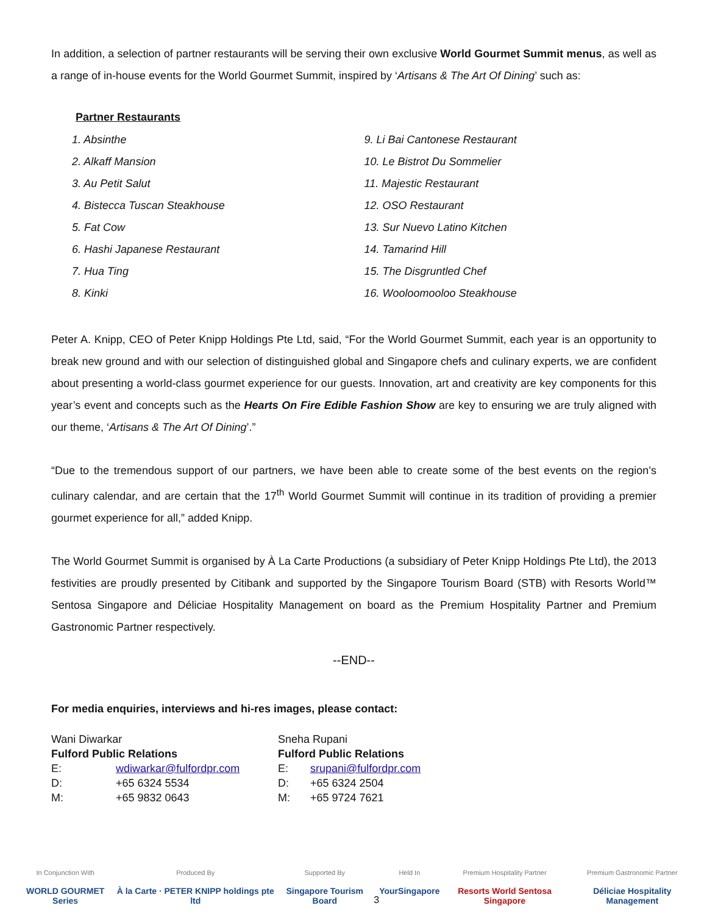In addition, a selection of partner restaurants will be serving their own exclusive World Gourmet Summit menus, as well as a range of in-house events for the World Gourmet Summit, inspired by ‘Artisans & The Art Of Dining’ such as:
Partner Restaurants
1. Absinthe
2. Alkaff Mansion
3. Au Petit Salut
4. Bistecca Tuscan Steakhouse
5. Fat Cow
6. Hashi Japanese Restaurant
7. Hua Ting
8. Kinki
9. Li Bai Cantonese Restaurant
10. Le Bistrot Du Sommelier
11. Majestic Restaurant
12. OSO Restaurant
13. Sur Nuevo Latino Kitchen
14. Tamarind Hill
15. The Disgruntled Chef
16. Wooloomooloo Steakhouse
Peter A. Knipp, CEO of Peter Knipp Holdings Pte Ltd, said, “For the World Gourmet Summit, each year is an opportunity to break new ground and with our selection of distinguished global and Singapore chefs and culinary experts, we are confident about presenting a world-class gourmet experience for our guests. Innovation, art and creativity are key components for this year’s event and concepts such as the Hearts On Fire Edible Fashion Show are key to ensuring we are truly aligned with our theme, ‘Artisans & The Art Of Dining’.”
“Due to the tremendous support of our partners, we have been able to create some of the best events on the region’s culinary calendar, and are certain that the 17<sup>th</sup> World Gourmet Summit will continue in its tradition of providing a premier gourmet experience for all,” added Knipp.
The World Gourmet Summit is organised by À La Carte Productions (a subsidiary of Peter Knipp Holdings Pte Ltd), the 2013 festivities are proudly presented by Citibank and supported by the Singapore Tourism Board (STB) with Resorts World™ Sentosa Singapore and Déliciae Hospitality Management on board as the Premium Hospitality Partner and Premium Gastronomic Partner respectively.
--END--
For media enquiries, interviews and hi-res images, please contact:
| Wani Diwarkar | |
| Fulford Public Relations | |
| E: | wdiwarkar@fulfordpr.com |
| D: | +65 6324 5534 |
| M: | +65 9832 0643 |
| Sneha Rupani | |
| Fulford Public Relations | |
| E: | srupani@fulfordpr.com |
| D: | +65 6324 2504 |
| M: | +65 9724 7621 |
In Conjunction With
WORLD GOURMET Series
Produced By
À la Carte · PETER KNIPP holdings pte ltd
Supported By
Singapore Tourism Board
3
Held In
YourSingapore
Premium Hospitality Partner
Resorts World Sentosa Singapore
Premium Gastronomic Partner
Déliciae Hospitality Management